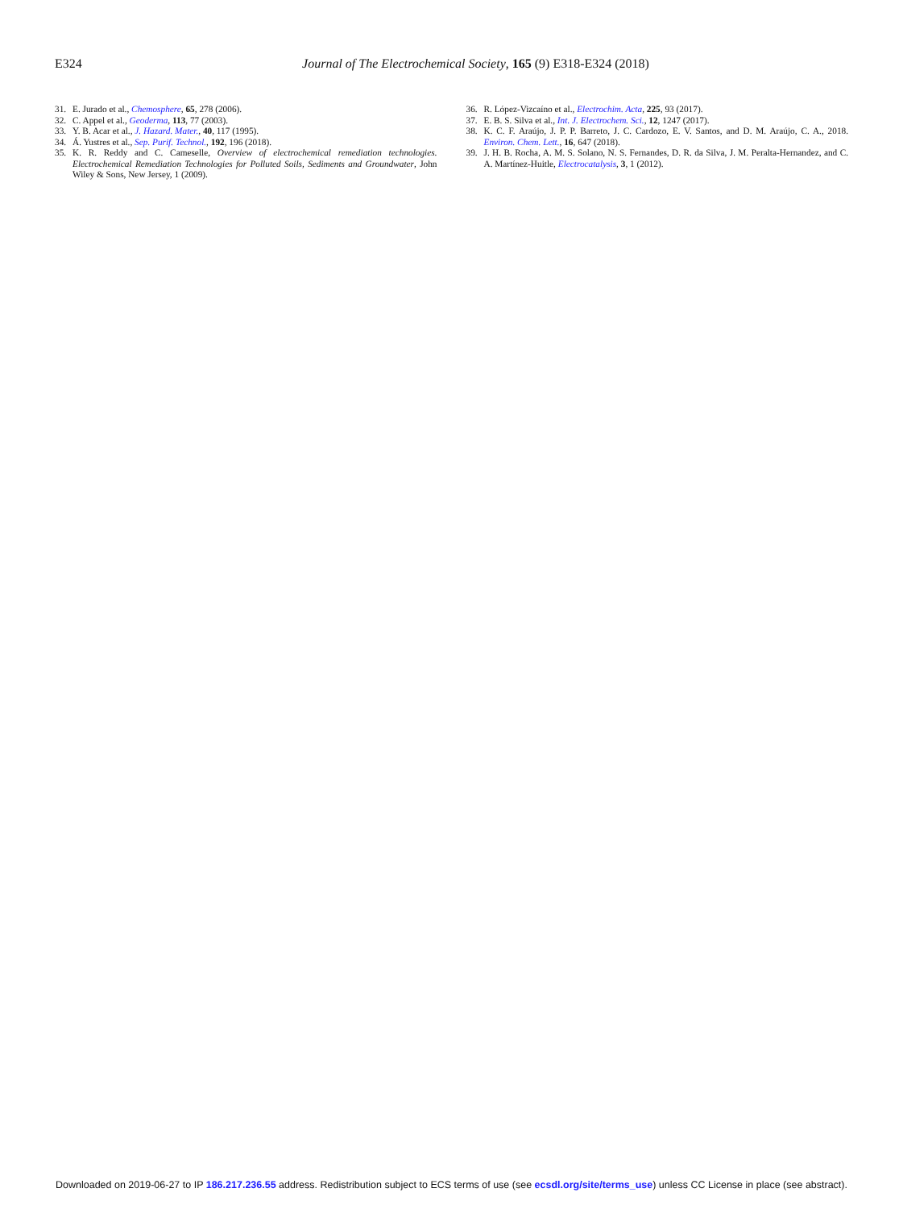E324
Journal of The Electrochemical Society, 165 (9) E318-E324 (2018)
31. E. Jurado et al., Chemosphere, 65, 278 (2006).
32. C. Appel et al., Geoderma, 113, 77 (2003).
33. Y. B. Acar et al., J. Hazard. Mater., 40, 117 (1995).
34. Á. Yustres et al., Sep. Purif. Technol., 192, 196 (2018).
35. K. R. Reddy and C. Cameselle, Overview of electrochemical remediation technologies. Electrochemical Remediation Technologies for Polluted Soils, Sediments and Groundwater, John Wiley & Sons, New Jersey, 1 (2009).
36. R. López-Vizcaíno et al., Electrochim. Acta, 225, 93 (2017).
37. E. B. S. Silva et al., Int. J. Electrochem. Sci., 12, 1247 (2017).
38. K. C. F. Araújo, J. P. P. Barreto, J. C. Cardozo, E. V. Santos, and D. M. Araújo, C. A., 2018. Environ. Chem. Lett., 16, 647 (2018).
39. J. H. B. Rocha, A. M. S. Solano, N. S. Fernandes, D. R. da Silva, J. M. Peralta-Hernandez, and C. A. Martínez-Huitle, Electrocatalysis, 3, 1 (2012).
Downloaded on 2019-06-27 to IP 186.217.236.55 address. Redistribution subject to ECS terms of use (see ecsdl.org/site/terms_use) unless CC License in place (see abstract).